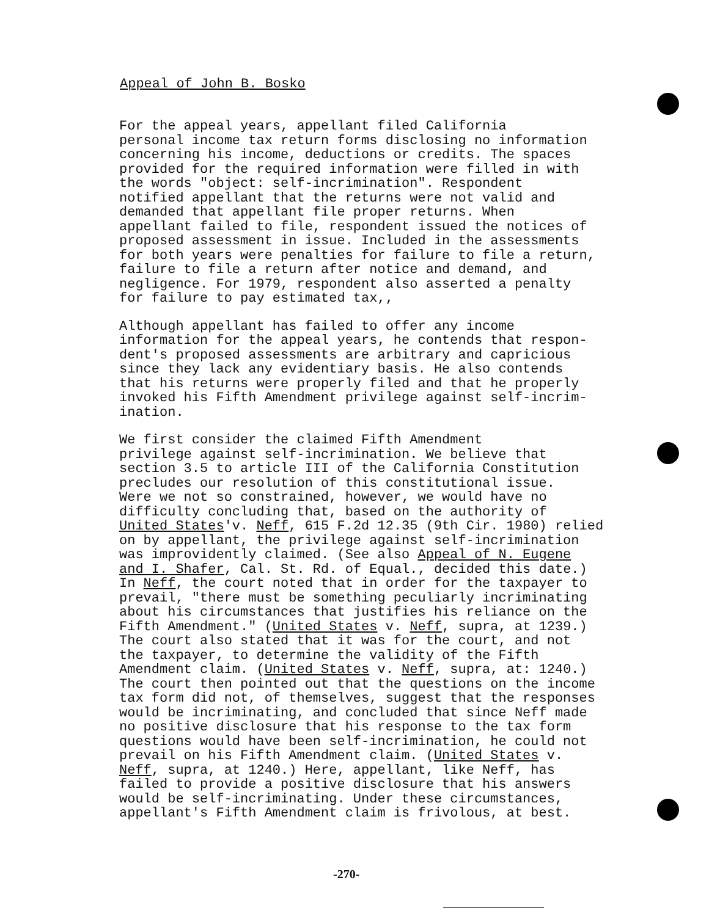Appeal of John B. Bosko
For the appeal years, appellant filed California personal income tax return forms disclosing no information concerning his income, deductions or credits. The spaces provided for the required information were filled in with the words "object: self-incrimination". Respondent notified appellant that the returns were not valid and demanded that appellant file proper returns. When appellant failed to file, respondent issued the notices of proposed assessment in issue. Included in the assessments for both years were penalties for failure to file a return, failure to file a return after notice and demand, and negligence. For 1979, respondent also asserted a penalty for failure to pay estimated tax,,
Although appellant has failed to offer any income information for the appeal years, he contends that respon- dent's proposed assessments are arbitrary and capricious since they lack any evidentiary basis. He also contends that his returns were properly filed and that he properly invoked his Fifth Amendment privilege against self-incrim- ination.
We first consider the claimed Fifth Amendment privilege against self-incrimination. We believe that section 3.5 to article III of the California Constitution precludes our resolution of this constitutional issue. Were we not so constrained, however, we would have no difficulty concluding that, based on the authority of United States'v. Neff, 615 F.2d 12.35 (9th Cir. 1980) relied on by appellant, the privilege against self-incrimination was improvidently claimed. (See also Appeal of N. Eugene and I. Shafer, Cal. St. Rd. of Equal., decided this date.) In Neff, the court noted that in order for the taxpayer to prevail, "there must be something peculiarly incriminating about his circumstances that justifies his reliance on the Fifth Amendment." (United States v. Neff, supra, at 1239.) The court also stated that it was for the court, and not the taxpayer, to determine the validity of the Fifth Amendment claim. (United States v. Neff, supra, at: 1240.) The court then pointed out that the questions on the income tax form did not, of themselves, suggest that the responses would be incriminating, and concluded that since Neff made no positive disclosure that his response to the tax form questions would have been self-incrimination, he could not prevail on his Fifth Amendment claim. (United States v. Neff, supra, at 1240.) Here, appellant, like Neff, has failed to provide a positive disclosure that his answers would be self-incriminating. Under these circumstances, appellant's Fifth Amendment claim is frivolous, at best.
-270-